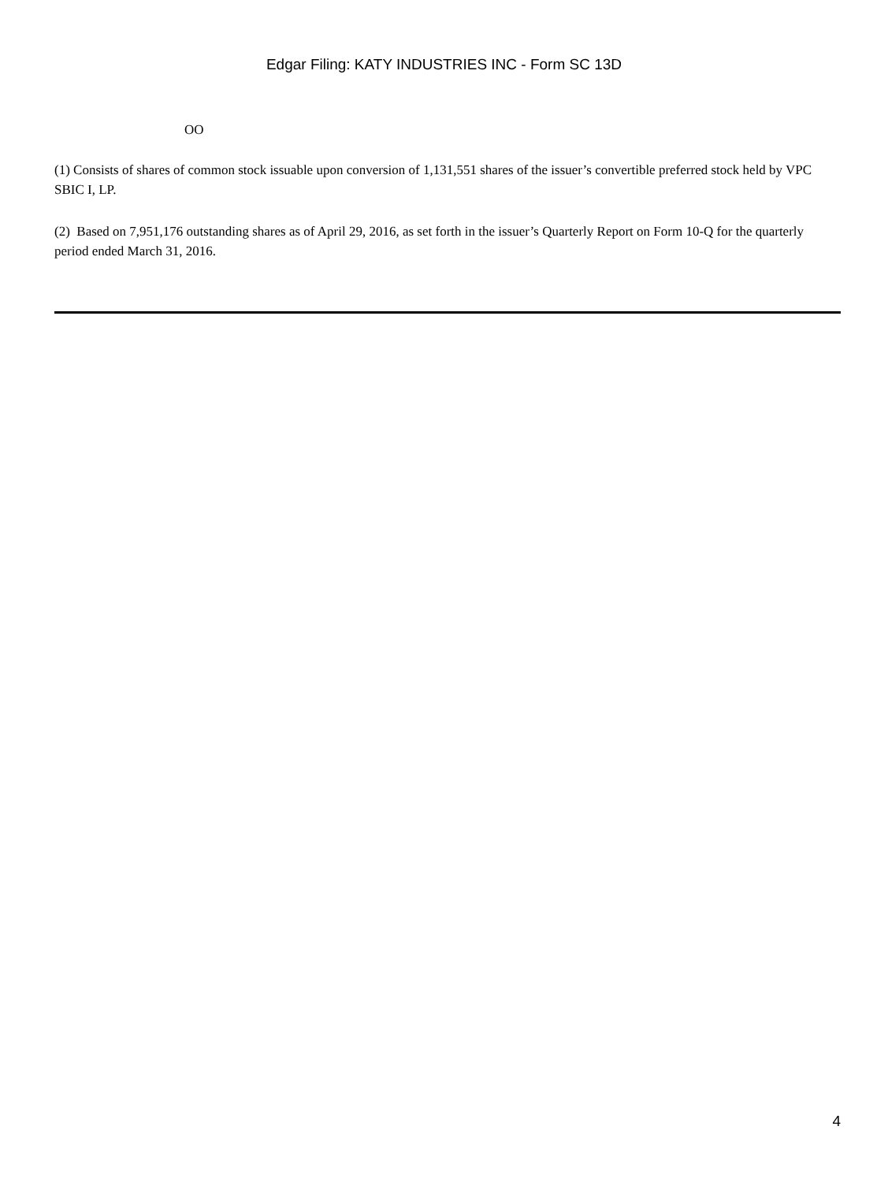Edgar Filing: KATY INDUSTRIES INC - Form SC 13D
OO
(1) Consists of shares of common stock issuable upon conversion of 1,131,551 shares of the issuer’s convertible preferred stock held by VPC SBIC I, LP.
(2) Based on 7,951,176 outstanding shares as of April 29, 2016, as set forth in the issuer’s Quarterly Report on Form 10-Q for the quarterly period ended March 31, 2016.
4